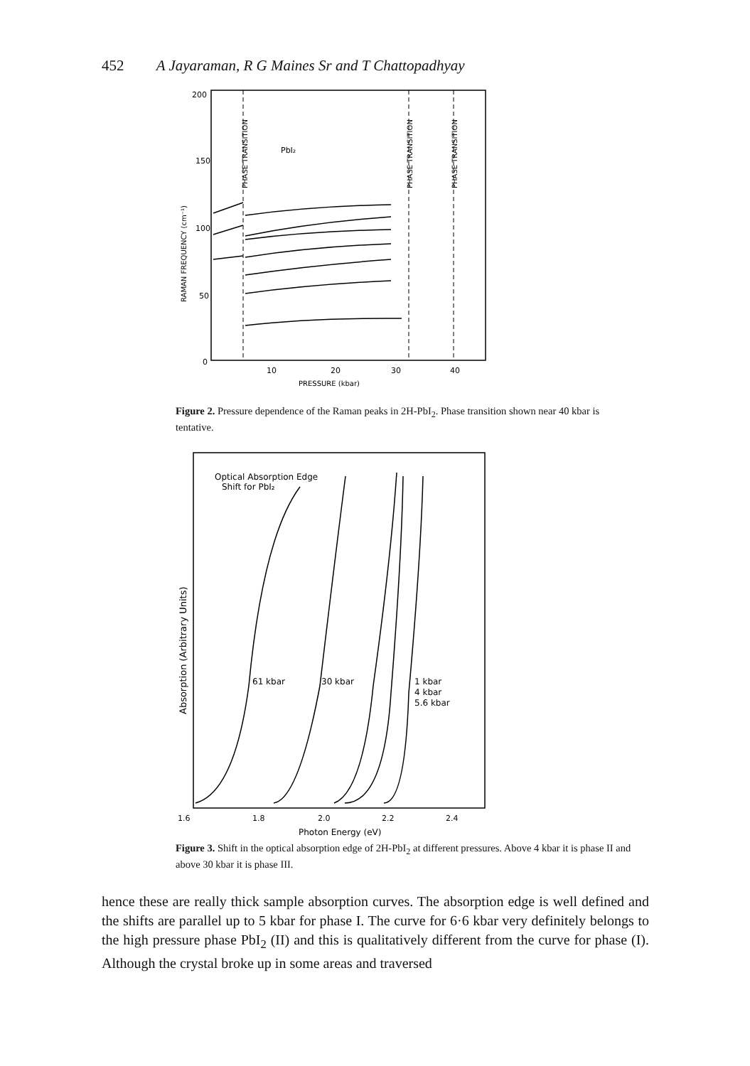452 A Jayaraman, R G Maines Sr and T Chattopadhyay
200
150
100
50
0
10
20
30
40
PRESSURE (kbar)
RAMAN FREQUENCY (cm⁻¹)
PbI₂
PHASE TRANSITION
PHASE TRANSITION
PHASE TRANSITION
Figure 2. Pressure dependence of the Raman peaks in 2H-PbI<sub>2</sub>. Phase transition shown near 40 kbar is tentative.
Absorption (Arbitrary Units)
Optical Absorption Edge
Shift for PbI₂
61 kbar
30 kbar
1 kbar
4 kbar
5.6 kbar
1.6
1.8
2.0
2.2
2.4
Photon Energy (eV)
Figure 3. Shift in the optical absorption edge of 2H-PbI<sub>2</sub> at different pressures. Above 4 kbar it is phase II and above 30 kbar it is phase III.
hence these are really thick sample absorption curves. The absorption edge is well defined and the shifts are parallel up to 5 kbar for phase I. The curve for 6·6 kbar very definitely belongs to the high pressure phase PbI<sub>2</sub> (II) and this is qualitatively different from the curve for phase (I). Although the crystal broke up in some areas and traversed